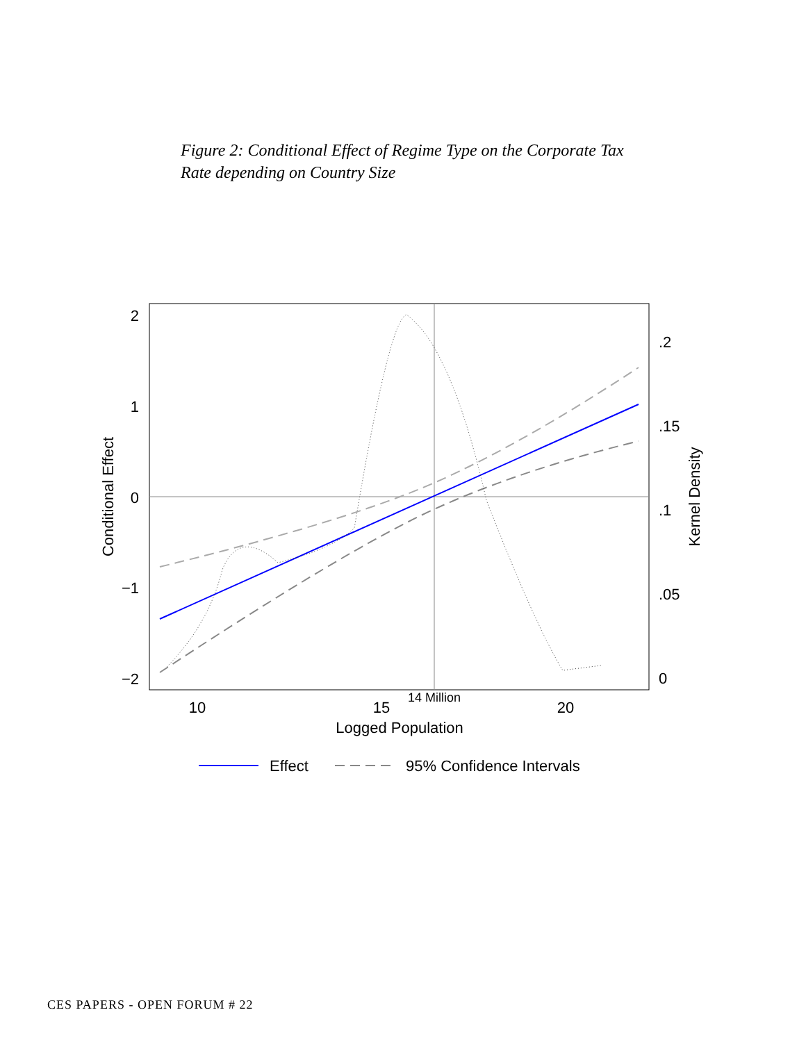Figure 2: Conditional Effect of Regime Type on the Corporate Tax Rate depending on Country Size
2
1
0
−1
−2
.2
.15
.1
.05
0
10
15
20
14 Million
Logged Population
Conditional Effect
Kernel Density
Effect
95% Confidence Intervals
CES PAPERS - OPEN FORUM # 22